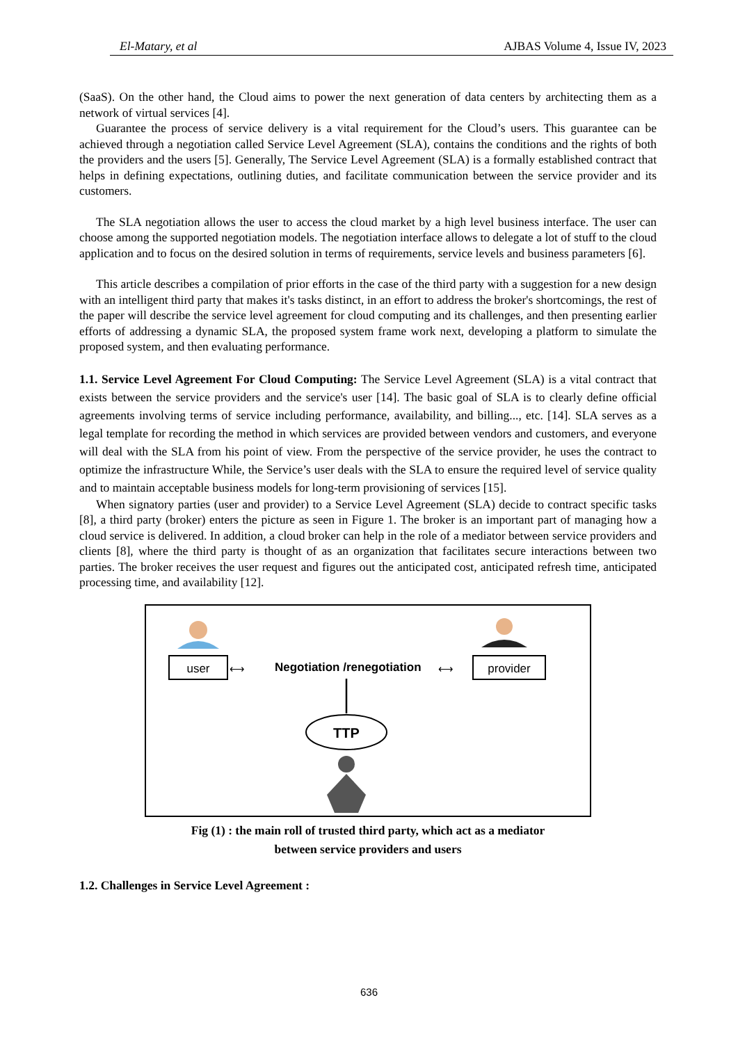El-Matary, et al AJBAS Volume 4, Issue IV, 2023
(SaaS). On the other hand, the Cloud aims to power the next generation of data centers by architecting them as a network of virtual services [4].
Guarantee the process of service delivery is a vital requirement for the Cloud’s users. This guarantee can be achieved through a negotiation called Service Level Agreement (SLA), contains the conditions and the rights of both the providers and the users [5]. Generally, The Service Level Agreement (SLA) is a formally established contract that helps in defining expectations, outlining duties, and facilitate communication between the service provider and its customers.
The SLA negotiation allows the user to access the cloud market by a high level business interface. The user can choose among the supported negotiation models. The negotiation interface allows to delegate a lot of stuff to the cloud application and to focus on the desired solution in terms of requirements, service levels and business parameters [6].
This article describes a compilation of prior efforts in the case of the third party with a suggestion for a new design with an intelligent third party that makes it's tasks distinct, in an effort to address the broker's shortcomings, the rest of the paper will describe the service level agreement for cloud computing and its challenges, and then presenting earlier efforts of addressing a dynamic SLA, the proposed system frame work next, developing a platform to simulate the proposed system, and then evaluating performance.
1.1. Service Level Agreement For Cloud Computing: The Service Level Agreement (SLA) is a vital contract that exists between the service providers and the service's user [14]. The basic goal of SLA is to clearly define official agreements involving terms of service including performance, availability, and billing..., etc. [14]. SLA serves as a legal template for recording the method in which services are provided between vendors and customers, and everyone will deal with the SLA from his point of view. From the perspective of the service provider, he uses the contract to optimize the infrastructure While, the Service’s user deals with the SLA to ensure the required level of service quality and to maintain acceptable business models for long-term provisioning of services [15].
When signatory parties (user and provider) to a Service Level Agreement (SLA) decide to contract specific tasks [8], a third party (broker) enters the picture as seen in Figure 1. The broker is an important part of managing how a cloud service is delivered. In addition, a cloud broker can help in the role of a mediator between service providers and clients [8], where the third party is thought of as an organization that facilitates secure interactions between two parties. The broker receives the user request and figures out the anticipated cost, anticipated refresh time, anticipated processing time, and availability [12].
user
⟷
Negotiation /renegotiation
⟷
provider
TTP
Fig (1) : the main roll of trusted third party, which act as a mediator
between service providers and users
1.2. Challenges in Service Level Agreement :
636